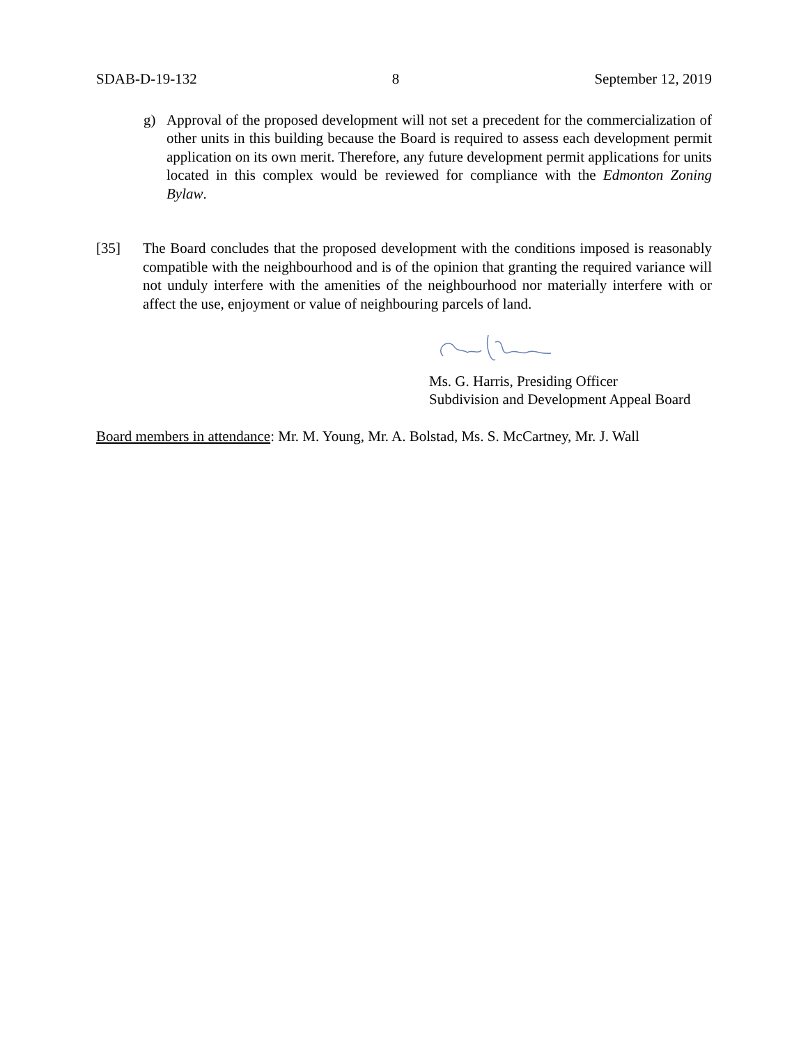SDAB-D-19-132 8 September 12, 2019
g) Approval of the proposed development will not set a precedent for the commercialization of other units in this building because the Board is required to assess each development permit application on its own merit. Therefore, any future development permit applications for units located in this complex would be reviewed for compliance with the Edmonton Zoning Bylaw.
[35] The Board concludes that the proposed development with the conditions imposed is reasonably compatible with the neighbourhood and is of the opinion that granting the required variance will not unduly interfere with the amenities of the neighbourhood nor materially interfere with or affect the use, enjoyment or value of neighbouring parcels of land.
Ms. G. Harris, Presiding Officer
Subdivision and Development Appeal Board
Board members in attendance: Mr. M. Young, Mr. A. Bolstad, Ms. S. McCartney, Mr. J. Wall